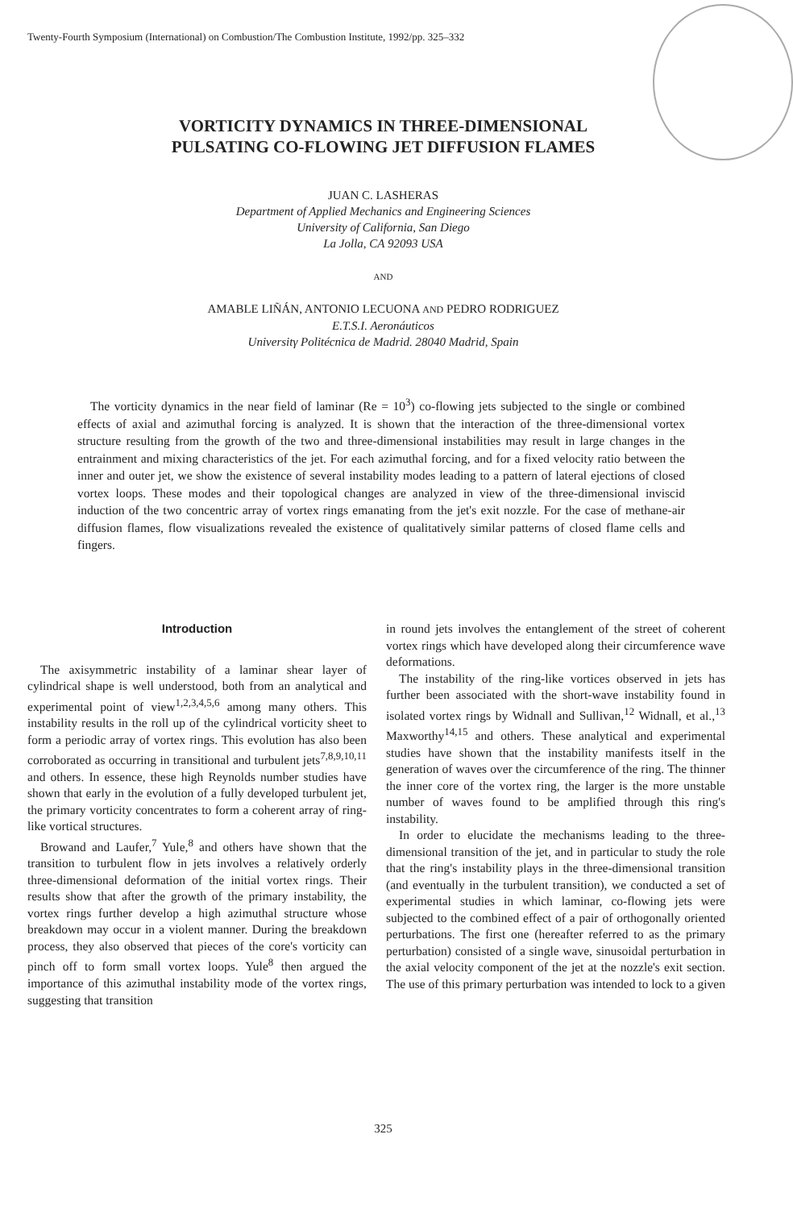Twenty-Fourth Symposium (International) on Combustion/The Combustion Institute, 1992/pp. 325–332
VORTICITY DYNAMICS IN THREE-DIMENSIONAL
PULSATING CO-FLOWING JET DIFFUSION FLAMES
JUAN C. LASHERAS
Department of Applied Mechanics and Engineering Sciences
University of California, San Diego
La Jolla, CA 92093 USA
AND
AMABLE LIÑÁN, ANTONIO LECUONA AND PEDRO RODRIGUEZ
E.T.S.I. Aeronáuticos
Universitγ Politécnica de Madrid. 28040 Madrid, Spain
The vorticity dynamics in the near field of laminar (Re = 10<sup>3</sup>) co-flowing jets subjected to the single or combined effects of axial and azimuthal forcing is analyzed. It is shown that the interaction of the three-dimensional vortex structure resulting from the growth of the two and three-dimensional instabilities may result in large changes in the entrainment and mixing characteristics of the jet. For each azimuthal forcing, and for a fixed velocity ratio between the inner and outer jet, we show the existence of several instability modes leading to a pattern of lateral ejections of closed vortex loops. These modes and their topological changes are analyzed in view of the three-dimensional inviscid induction of the two concentric array of vortex rings emanating from the jet's exit nozzle. For the case of methane-air diffusion flames, flow visualizations revealed the existence of qualitatively similar patterns of closed flame cells and fingers.
Introduction
The axisymmetric instability of a laminar shear layer of cylindrical shape is well understood, both from an analytical and experimental point of view<sup>1,2,3,4,5,6</sup> among many others. This instability results in the roll up of the cylindrical vorticity sheet to form a periodic array of vortex rings. This evolution has also been corroborated as occurring in transitional and turbulent jets<sup>7,8,9,10,11</sup> and others. In essence, these high Reynolds number studies have shown that early in the evolution of a fully developed turbulent jet, the primary vorticity concentrates to form a coherent array of ring-like vortical structures.
Browand and Laufer,<sup>7</sup> Yule,<sup>8</sup> and others have shown that the transition to turbulent flow in jets involves a relatively orderly three-dimensional deformation of the initial vortex rings. Their results show that after the growth of the primary instability, the vortex rings further develop a high azimuthal structure whose breakdown may occur in a violent manner. During the breakdown process, they also observed that pieces of the core's vorticity can pinch off to form small vortex loops. Yule<sup>8</sup> then argued the importance of this azimuthal instability mode of the vortex rings, suggesting that transition
in round jets involves the entanglement of the street of coherent vortex rings which have developed along their circumference wave deformations.
The instability of the ring-like vortices observed in jets has further been associated with the short-wave instability found in isolated vortex rings by Widnall and Sullivan,<sup>12</sup> Widnall, et al.,<sup>13</sup> Maxworthy<sup>14,15</sup> and others. These analytical and experimental studies have shown that the instability manifests itself in the generation of waves over the circumference of the ring. The thinner the inner core of the vortex ring, the larger is the more unstable number of waves found to be amplified through this ring's instability.
In order to elucidate the mechanisms leading to the three-dimensional transition of the jet, and in particular to study the role that the ring's instability plays in the three-dimensional transition (and eventually in the turbulent transition), we conducted a set of experimental studies in which laminar, co-flowing jets were subjected to the combined effect of a pair of orthogonally oriented perturbations. The first one (hereafter referred to as the primary perturbation) consisted of a single wave, sinusoidal perturbation in the axial velocity component of the jet at the nozzle's exit section. The use of this primary perturbation was intended to lock to a given
325